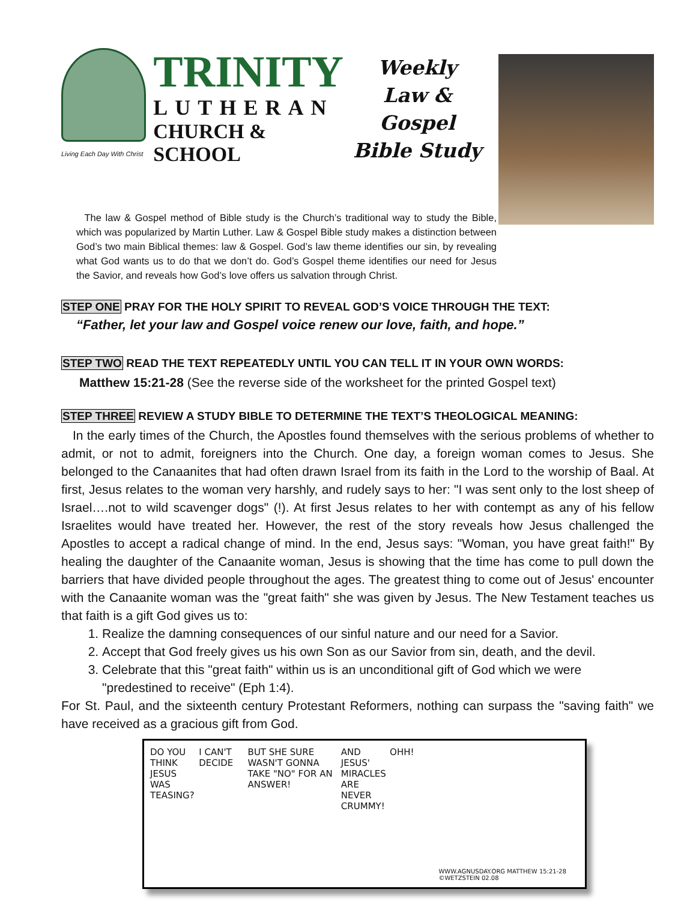TRINITY
LUTHERAN
CHURCH & SCHOOL
Living Each Day With Christ
Weekly
Law & Gospel
Bible Study
The law & Gospel method of Bible study is the Church’s traditional way to study the Bible, which was popularized by Martin Luther. Law & Gospel Bible study makes a distinction between God’s two main Biblical themes: law & Gospel. God’s law theme identifies our sin, by revealing what God wants us to do that we don’t do. God’s Gospel theme identifies our need for Jesus the Savior, and reveals how God’s love offers us salvation through Christ.
STEP ONE PRAY FOR THE HOLY SPIRIT TO REVEAL GOD’S VOICE THROUGH THE TEXT:
“Father, let your law and Gospel voice renew our love, faith, and hope.”
STEP TWO READ THE TEXT REPEATEDLY UNTIL YOU CAN TELL IT IN YOUR OWN WORDS:
Matthew 15:21-28 (See the reverse side of the worksheet for the printed Gospel text)
STEP THREE REVIEW A STUDY BIBLE TO DETERMINE THE TEXT’S THEOLOGICAL MEANING:
In the early times of the Church, the Apostles found themselves with the serious problems of whether to admit, or not to admit, foreigners into the Church. One day, a foreign woman comes to Jesus. She belonged to the Canaanites that had often drawn Israel from its faith in the Lord to the worship of Baal. At first, Jesus relates to the woman very harshly, and rudely says to her: "I was sent only to the lost sheep of Israel….not to wild scavenger dogs" (!). At first Jesus relates to her with contempt as any of his fellow Israelites would have treated her. However, the rest of the story reveals how Jesus challenged the Apostles to accept a radical change of mind. In the end, Jesus says: "Woman, you have great faith!" By healing the daughter of the Canaanite woman, Jesus is showing that the time has come to pull down the barriers that have divided people throughout the ages. The greatest thing to come out of Jesus' encounter with the Canaanite woman was the "great faith" she was given by Jesus. The New Testament teaches us that faith is a gift God gives us to:
1. Realize the damning consequences of our sinful nature and our need for a Savior.
2. Accept that God freely gives us his own Son as our Savior from sin, death, and the devil.
3. Celebrate that this "great faith" within us is an unconditional gift of God which we were "predestined to receive" (Eph 1:4).
For St. Paul, and the sixteenth century Protestant Reformers, nothing can surpass the "saving faith" we have received as a gracious gift from God.
DO YOU THINK JESUS WAS TEASING?
I CAN'T DECIDE
BUT SHE SURE WASN'T GONNA TAKE "NO" FOR AN ANSWER!
AND JESUS' MIRACLES ARE NEVER CRUMMY!
OHH!
WWW.AGNUSDAY.ORG MATTHEW 15:21-28 ©WETZSTEIN 02.08